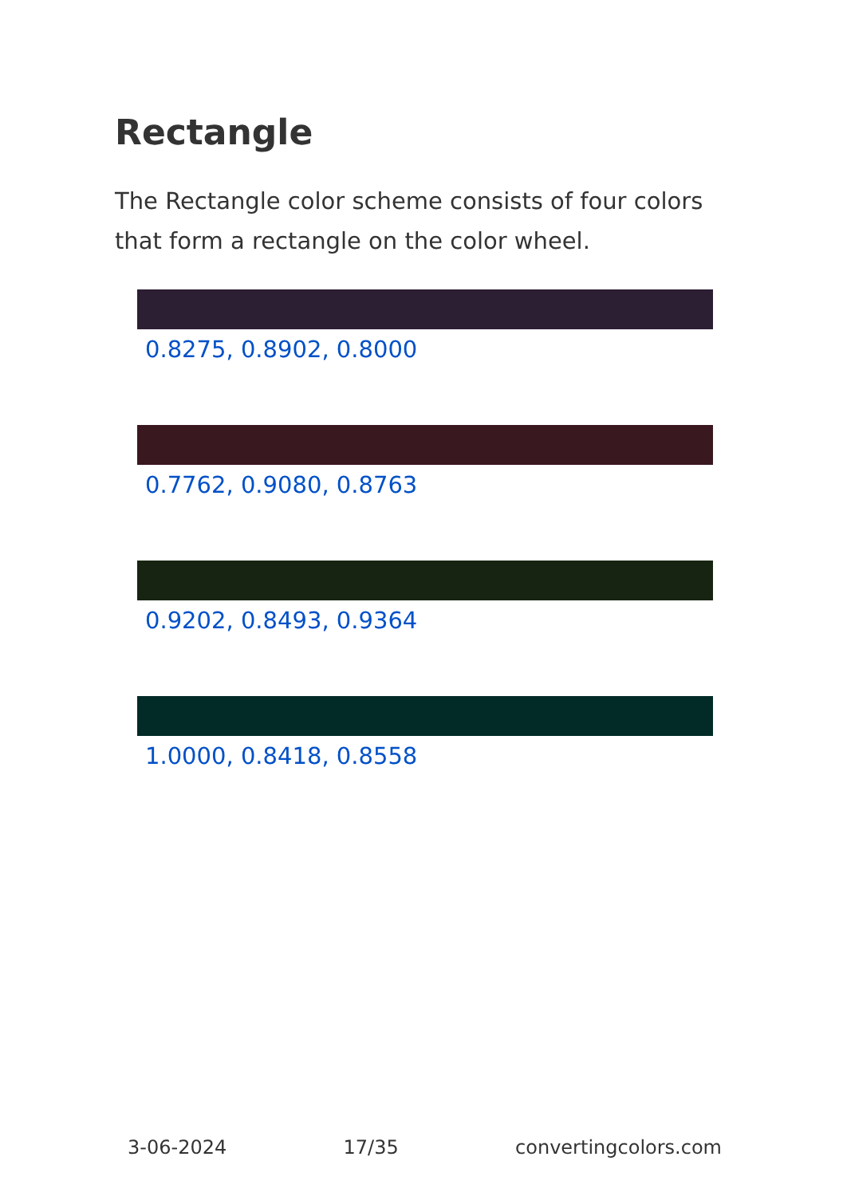Rectangle
The Rectangle color scheme consists of four colors that form a rectangle on the color wheel.
0.8275, 0.8902, 0.8000
0.7762, 0.9080, 0.8763
0.9202, 0.8493, 0.9364
1.0000, 0.8418, 0.8558
3-06-2024 17/35 convertingcolors.com